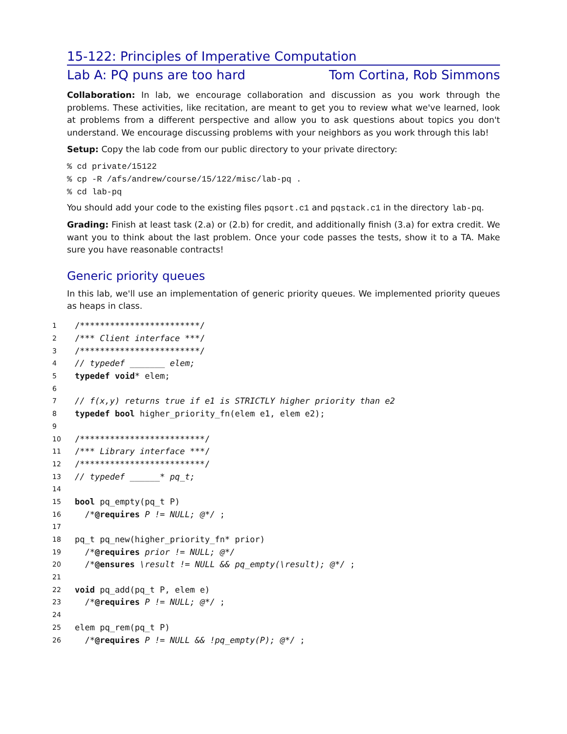15-122: Principles of Imperative Computation
Lab A: PQ puns are too hard Tom Cortina, Rob Simmons
Collaboration: In lab, we encourage collaboration and discussion as you work through the problems. These activities, like recitation, are meant to get you to review what we've learned, look at problems from a different perspective and allow you to ask questions about topics you don't understand. We encourage discussing problems with your neighbors as you work through this lab!
Setup: Copy the lab code from our public directory to your private directory:
% cd private/15122
% cp -R /afs/andrew/course/15/122/misc/lab-pq .
% cd lab-pq
You should add your code to the existing files pqsort.c1 and pqstack.c1 in the directory lab-pq.
Grading: Finish at least task (2.a) or (2.b) for credit, and additionally finish (3.a) for extra credit. We want you to think about the last problem. Once your code passes the tests, show it to a TA. Make sure you have reasonable contracts!
Generic priority queues
In this lab, we'll use an implementation of generic priority queues. We implemented priority queues as heaps in class.
1 /************************/
2 /*** Client interface ***/
3 /************************/
4 // typedef _______ elem;
5 typedef void* elem;
6
7 // f(x,y) returns true if e1 is STRICTLY higher priority than e2
8 typedef bool higher_priority_fn(elem e1, elem e2);
9
10 /*************************/
11 /*** Library interface ***/
12 /*************************/
13 // typedef ______* pq_t;
14
15 bool pq_empty(pq_t P)
16 /*@requires P != NULL; @*/ ;
17
18 pq_t pq_new(higher_priority_fn* prior)
19 /*@requires prior != NULL; @*/
20 /*@ensures \result != NULL && pq_empty(\result); @*/ ;
21
22 void pq_add(pq_t P, elem e)
23 /*@requires P != NULL; @*/ ;
24
25 elem pq_rem(pq_t P)
26 /*@requires P != NULL && !pq_empty(P); @*/ ;